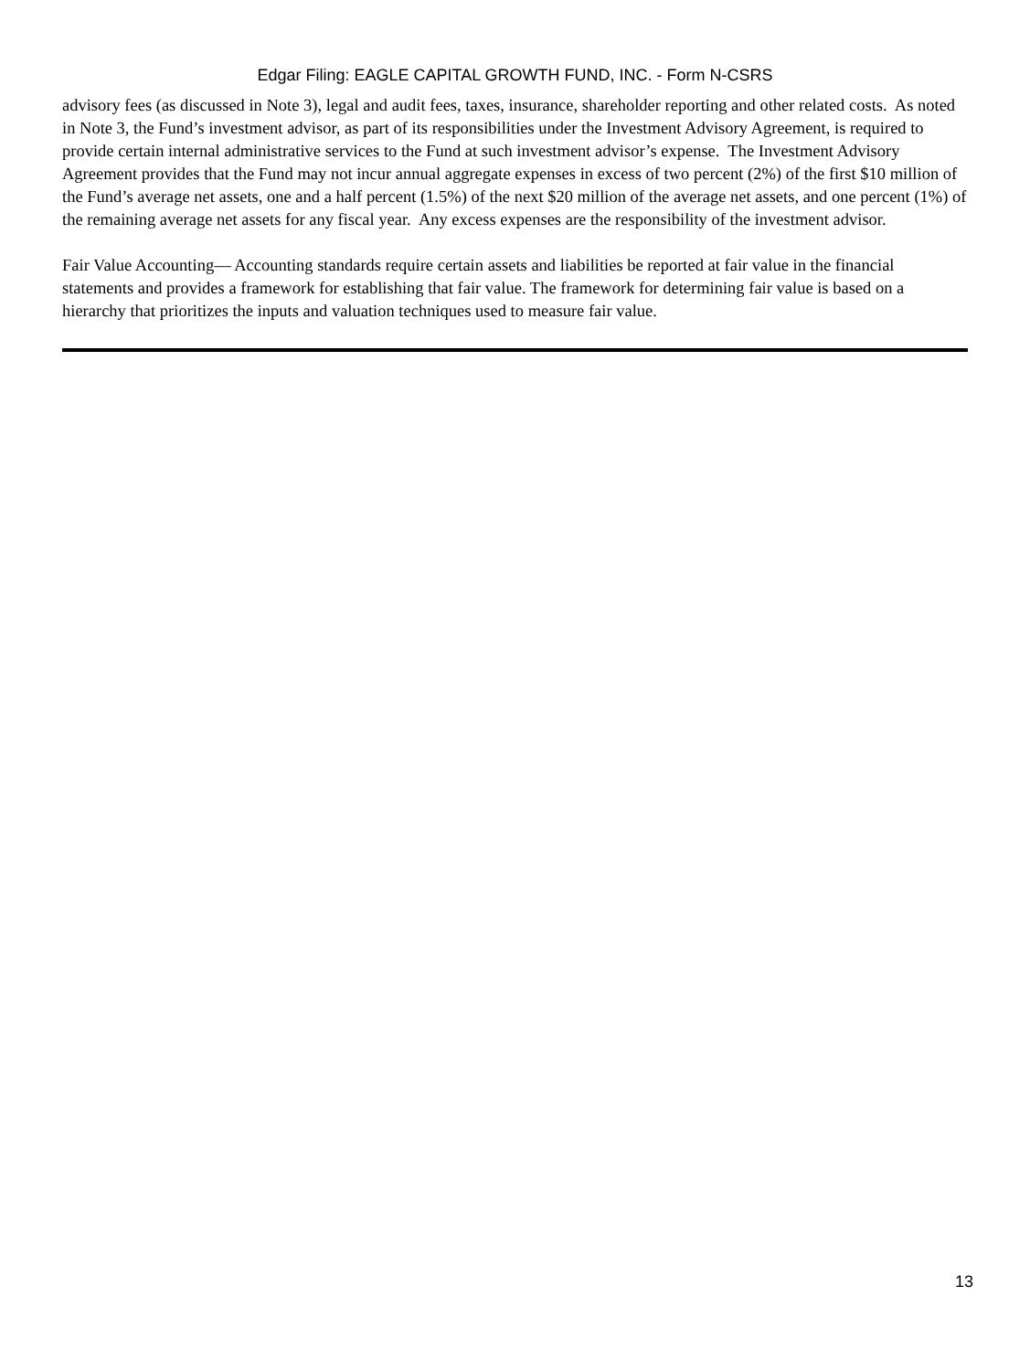Edgar Filing: EAGLE CAPITAL GROWTH FUND, INC. - Form N-CSRS
advisory fees (as discussed in Note 3), legal and audit fees, taxes, insurance, shareholder reporting and other related costs. As noted in Note 3, the Fund’s investment advisor, as part of its responsibilities under the Investment Advisory Agreement, is required to provide certain internal administrative services to the Fund at such investment advisor’s expense. The Investment Advisory Agreement provides that the Fund may not incur annual aggregate expenses in excess of two percent (2%) of the first $10 million of the Fund’s average net assets, one and a half percent (1.5%) of the next $20 million of the average net assets, and one percent (1%) of the remaining average net assets for any fiscal year. Any excess expenses are the responsibility of the investment advisor.
Fair Value Accounting— Accounting standards require certain assets and liabilities be reported at fair value in the financial statements and provides a framework for establishing that fair value. The framework for determining fair value is based on a hierarchy that prioritizes the inputs and valuation techniques used to measure fair value.
13